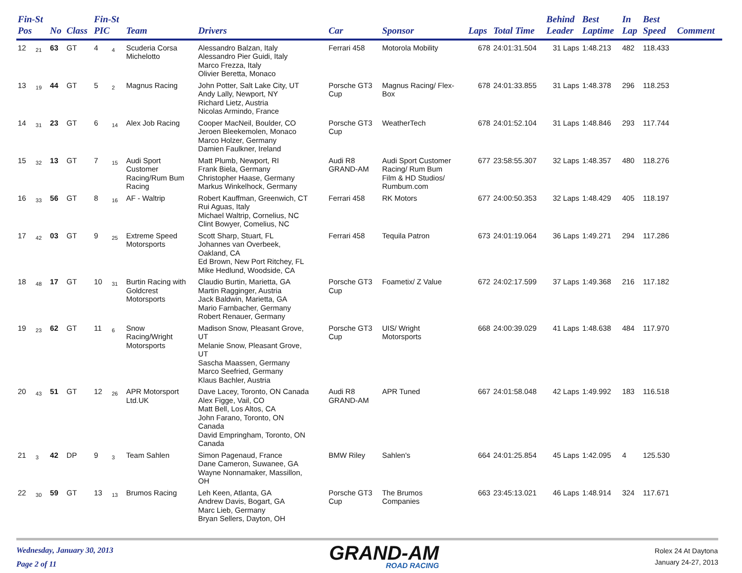| Fin-St Pos | | No | Class | Fin-St PIC | | Team | Drivers | Car | Sponsor | Laps | Total Time | Behind Leader | Best Laptime | In Lap | Best Speed | Comment |
| --- | --- | --- | --- | --- | --- | --- | --- | --- | --- | --- | --- | --- | --- | --- | --- | --- |
| 12 | 21 | 63 | GT | 4 | 4 | Scuderia Corsa Michelotto | Alessandro Balzan, Italy Alessandro Pier Guidi, Italy Marco Frezza, Italy Olivier Beretta, Monaco | Ferrari 458 | Motorola Mobility | 678 | 24:01:31.504 | 31 Laps | 1:48.213 | 482 | 118.433 | |
| 13 | 19 | 44 | GT | 5 | 2 | Magnus Racing | John Potter, Salt Lake City, UT Andy Lally, Newport, NY Richard Lietz, Austria Nicolas Armindo, France | Porsche GT3 Cup | Magnus Racing/ Flex- Box | 678 | 24:01:33.855 | 31 Laps | 1:48.378 | 296 | 118.253 | |
| 14 | 31 | 23 | GT | 6 | 14 | Alex Job Racing | Cooper MacNeil, Boulder, CO Jeroen Bleekemolen, Monaco Marco Holzer, Germany Damien Faulkner, Ireland | Porsche GT3 Cup | WeatherTech | 678 | 24:01:52.104 | 31 Laps | 1:48.846 | 293 | 117.744 | |
| 15 | 32 | 13 | GT | 7 | 15 | Audi Sport Customer Racing/Rum Bum Racing | Matt Plumb, Newport, RI Frank Biela, Germany Christopher Haase, Germany Markus Winkelhock, Germany | Audi R8 GRAND-AM | Audi Sport Customer Racing/ Rum Bum Film & HD Studios/ Rumbum.com | 677 | 23:58:55.307 | 32 Laps | 1:48.357 | 480 | 118.276 | |
| 16 | 33 | 56 | GT | 8 | 16 | AF - Waltrip | Robert Kauffman, Greenwich, CT Rui Aguas, Italy Michael Waltrip, Cornelius, NC Clint Bowyer, Comelius, NC | Ferrari 458 | RK Motors | 677 | 24:00:50.353 | 32 Laps | 1:48.429 | 405 | 118.197 | |
| 17 | 42 | 03 | GT | 9 | 25 | Extreme Speed Motorsports | Scott Sharp, Stuart, FL Johannes van Overbeek, Oakland, CA Ed Brown, New Port Ritchey, FL Mike Hedlund, Woodside, CA | Ferrari 458 | Tequila Patron | 673 | 24:01:19.064 | 36 Laps | 1:49.271 | 294 | 117.286 | |
| 18 | 48 | 17 | GT | 10 | 31 | Burtin Racing with Goldcrest Motorsports | Claudio Burtin, Marietta, GA Martin Ragginger, Austria Jack Baldwin, Marietta, GA Mario Farnbacher, Germany Robert Renauer, Germany | Porsche GT3 Cup | Foametix/ Z Value | 672 | 24:02:17.599 | 37 Laps | 1:49.368 | 216 | 117.182 | |
| 19 | 23 | 62 | GT | 11 | 6 | Snow Racing/Wright Motorsports | Madison Snow, Pleasant Grove, UT Melanie Snow, Pleasant Grove, UT Sascha Maassen, Germany Marco Seefried, Germany Klaus Bachler, Austria | Porsche GT3 Cup | UIS/ Wright Motorsports | 668 | 24:00:39.029 | 41 Laps | 1:48.638 | 484 | 117.970 | |
| 20 | 43 | 51 | GT | 12 | 26 | APR Motorsport Ltd.UK | Dave Lacey, Toronto, ON Canada Alex Figge, Vail, CO Matt Bell, Los Altos, CA John Farano, Toronto, ON Canada David Empringham, Toronto, ON Canada | Audi R8 GRAND-AM | APR Tuned | 667 | 24:01:58.048 | 42 Laps | 1:49.992 | 183 | 116.518 | |
| 21 | 3 | 42 | DP | 9 | 3 | Team Sahlen | Simon Pagenaud, France Dane Cameron, Suwanee, GA Wayne Nonnamaker, Massillon, OH | BMW Riley | Sahlen's | 664 | 24:01:25.854 | 45 Laps | 1:42.095 | 4 | 125.530 | |
| 22 | 30 | 59 | GT | 13 | 13 | Brumos Racing | Leh Keen, Atlanta, GA Andrew Davis, Bogart, GA Marc Lieb, Germany Bryan Sellers, Dayton, OH | Porsche GT3 Cup | The Brumos Companies | 663 | 23:45:13.021 | 46 Laps | 1:48.914 | 324 | 117.671 | |
Wednesday, January 30, 2013
Page 2 of 11
GRAND-AM
ROAD RACING
Rolex 24 At Daytona
January 24-27, 2013